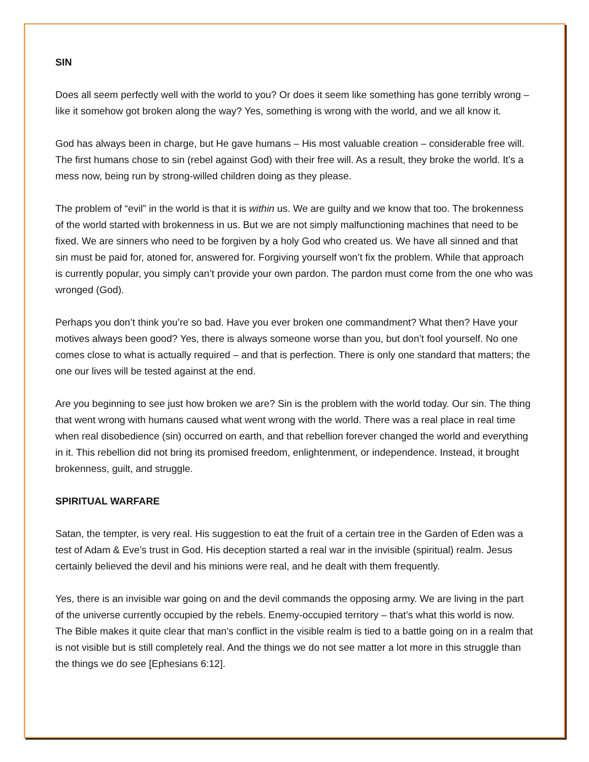SIN
Does all seem perfectly well with the world to you? Or does it seem like something has gone terribly wrong – like it somehow got broken along the way? Yes, something is wrong with the world, and we all know it.
God has always been in charge, but He gave humans – His most valuable creation – considerable free will. The first humans chose to sin (rebel against God) with their free will. As a result, they broke the world. It’s a mess now, being run by strong-willed children doing as they please.
The problem of “evil” in the world is that it is within us. We are guilty and we know that too. The brokenness of the world started with brokenness in us. But we are not simply malfunctioning machines that need to be fixed. We are sinners who need to be forgiven by a holy God who created us. We have all sinned and that sin must be paid for, atoned for, answered for. Forgiving yourself won’t fix the problem. While that approach is currently popular, you simply can’t provide your own pardon. The pardon must come from the one who was wronged (God).
Perhaps you don’t think you’re so bad. Have you ever broken one commandment? What then? Have your motives always been good? Yes, there is always someone worse than you, but don’t fool yourself. No one comes close to what is actually required – and that is perfection. There is only one standard that matters; the one our lives will be tested against at the end.
Are you beginning to see just how broken we are? Sin is the problem with the world today. Our sin. The thing that went wrong with humans caused what went wrong with the world. There was a real place in real time when real disobedience (sin) occurred on earth, and that rebellion forever changed the world and everything in it. This rebellion did not bring its promised freedom, enlightenment, or independence. Instead, it brought brokenness, guilt, and struggle.
SPIRITUAL WARFARE
Satan, the tempter, is very real. His suggestion to eat the fruit of a certain tree in the Garden of Eden was a test of Adam & Eve’s trust in God. His deception started a real war in the invisible (spiritual) realm. Jesus certainly believed the devil and his minions were real, and he dealt with them frequently.
Yes, there is an invisible war going on and the devil commands the opposing army. We are living in the part of the universe currently occupied by the rebels. Enemy-occupied territory – that’s what this world is now. The Bible makes it quite clear that man’s conflict in the visible realm is tied to a battle going on in a realm that is not visible but is still completely real. And the things we do not see matter a lot more in this struggle than the things we do see [Ephesians 6:12].